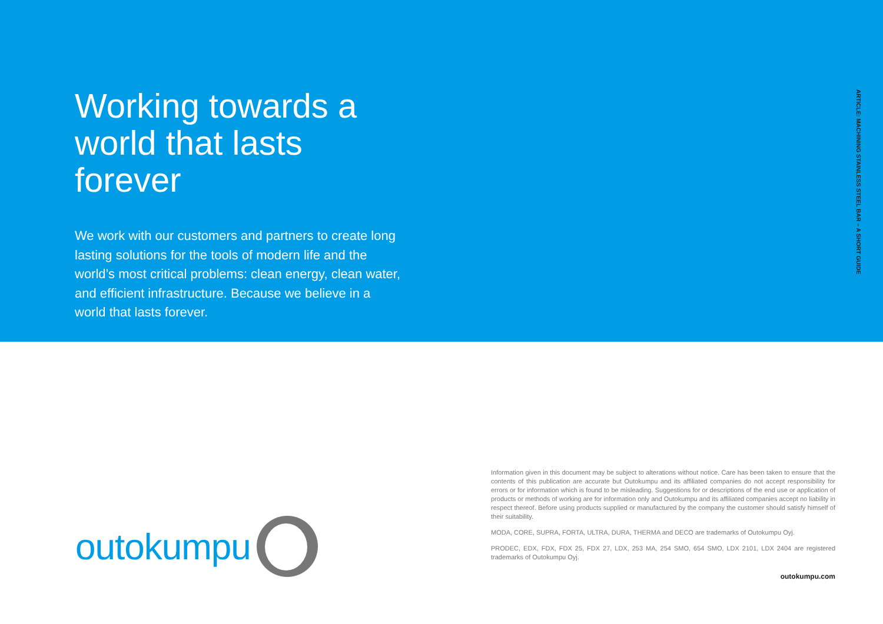Working towards a world that lasts forever
We work with our customers and partners to create long lasting solutions for the tools of modern life and the world’s most critical problems: clean energy, clean water, and efficient infrastructure. Because we believe in a world that lasts forever.
ARTICLE: MACHINING STAINLESS STEEL BAR – A SHORT GUIDE
outokumpu
Information given in this document may be subject to alterations without notice. Care has been taken to ensure that the contents of this publication are accurate but Outokumpu and its affiliated companies do not accept responsibility for errors or for information which is found to be misleading. Suggestions for or descriptions of the end use or application of products or methods of working are for information only and Outokumpu and its affiliated companies accept no liability in respect thereof. Before using products supplied or manufactured by the company the customer should satisfy himself of their suitability.
MODA, CORE, SUPRA, FORTA, ULTRA, DURA, THERMA and DECO are trademarks of Outokumpu Oyj.
PRODEC, EDX, FDX, FDX 25, FDX 27, LDX, 253 MA, 254 SMO, 654 SMO, LDX 2101, LDX 2404 are registered trademarks of Outokumpu Oyj.
outokumpu.com